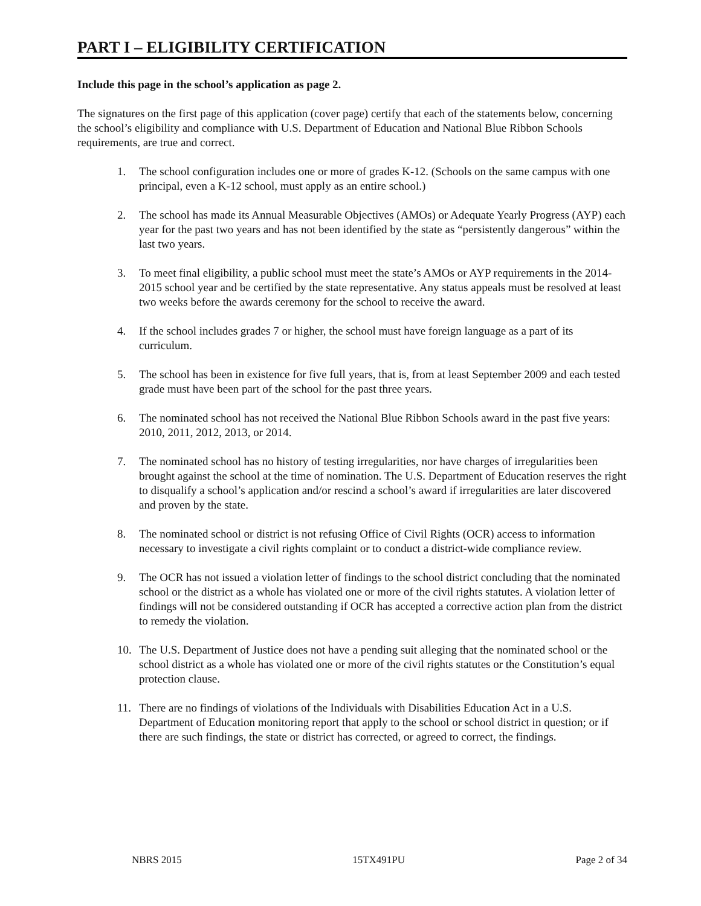PART I – ELIGIBILITY CERTIFICATION
Include this page in the school’s application as page 2.
The signatures on the first page of this application (cover page) certify that each of the statements below, concerning the school’s eligibility and compliance with U.S. Department of Education and National Blue Ribbon Schools requirements, are true and correct.
1. The school configuration includes one or more of grades K-12. (Schools on the same campus with one principal, even a K-12 school, must apply as an entire school.)
2. The school has made its Annual Measurable Objectives (AMOs) or Adequate Yearly Progress (AYP) each year for the past two years and has not been identified by the state as “persistently dangerous” within the last two years.
3. To meet final eligibility, a public school must meet the state’s AMOs or AYP requirements in the 2014-2015 school year and be certified by the state representative. Any status appeals must be resolved at least two weeks before the awards ceremony for the school to receive the award.
4. If the school includes grades 7 or higher, the school must have foreign language as a part of its curriculum.
5. The school has been in existence for five full years, that is, from at least September 2009 and each tested grade must have been part of the school for the past three years.
6. The nominated school has not received the National Blue Ribbon Schools award in the past five years: 2010, 2011, 2012, 2013, or 2014.
7. The nominated school has no history of testing irregularities, nor have charges of irregularities been brought against the school at the time of nomination. The U.S. Department of Education reserves the right to disqualify a school’s application and/or rescind a school’s award if irregularities are later discovered and proven by the state.
8. The nominated school or district is not refusing Office of Civil Rights (OCR) access to information necessary to investigate a civil rights complaint or to conduct a district-wide compliance review.
9. The OCR has not issued a violation letter of findings to the school district concluding that the nominated school or the district as a whole has violated one or more of the civil rights statutes. A violation letter of findings will not be considered outstanding if OCR has accepted a corrective action plan from the district to remedy the violation.
10. The U.S. Department of Justice does not have a pending suit alleging that the nominated school or the school district as a whole has violated one or more of the civil rights statutes or the Constitution’s equal protection clause.
11. There are no findings of violations of the Individuals with Disabilities Education Act in a U.S. Department of Education monitoring report that apply to the school or school district in question; or if there are such findings, the state or district has corrected, or agreed to correct, the findings.
NBRS 2015 15TX491PU Page 2 of 34